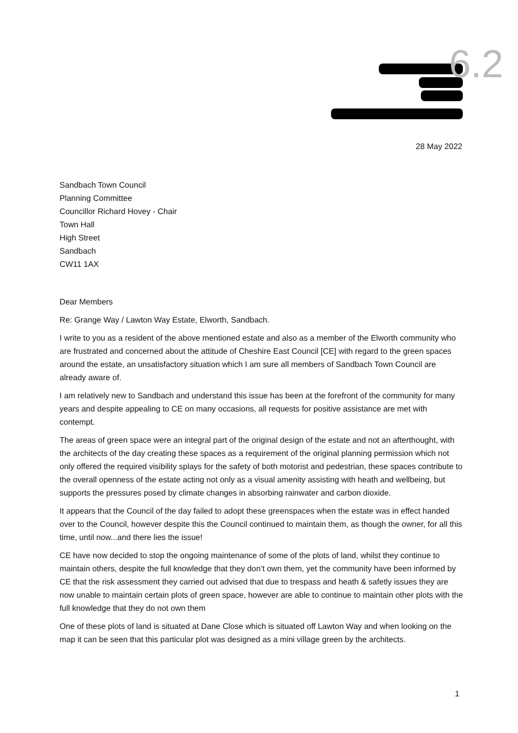6.2
28 May 2022
Sandbach Town Council
Planning Committee
Councillor Richard Hovey - Chair
Town Hall
High Street
Sandbach
CW11 1AX
Dear Members
Re: Grange Way / Lawton Way Estate, Elworth, Sandbach.
I write to you as a resident of the above mentioned estate and also as a member of the Elworth community who are frustrated and concerned about the attitude of Cheshire East Council [CE] with regard to the green spaces around the estate, an unsatisfactory situation which I am sure all members of Sandbach Town Council are already aware of.
I am relatively new to Sandbach and understand this issue has been at the forefront of the community for many years and despite appealing to CE on many occasions, all requests for positive assistance are met with contempt.
The areas of green space were an integral part of the original design of the estate and not an afterthought, with the architects of the day creating these spaces as a requirement of the original planning permission which not only offered the required visibility splays for the safety of both motorist and pedestrian, these spaces contribute to the overall openness of the estate acting not only as a visual amenity assisting with heath and wellbeing, but supports the pressures posed by climate changes in absorbing rainwater and carbon dioxide.
It appears that the Council of the day failed to adopt these greenspaces when the estate was in effect handed over to the Council, however despite this the Council continued to maintain them, as though the owner, for all this time, until now...and there lies the issue!
CE have now decided to stop the ongoing maintenance of some of the plots of land, whilst they continue to maintain others, despite the full knowledge that they don’t own them, yet the community have been informed by CE that the risk assessment they carried out advised that due to trespass and heath & safetly issues they are now unable to maintain certain plots of green space, however are able to continue to maintain other plots with the full knowledge that they do not own them
One of these plots of land is situated at Dane Close which is situated off Lawton Way and when looking on the map it can be seen that this particular plot was designed as a mini village green by the architects.
1